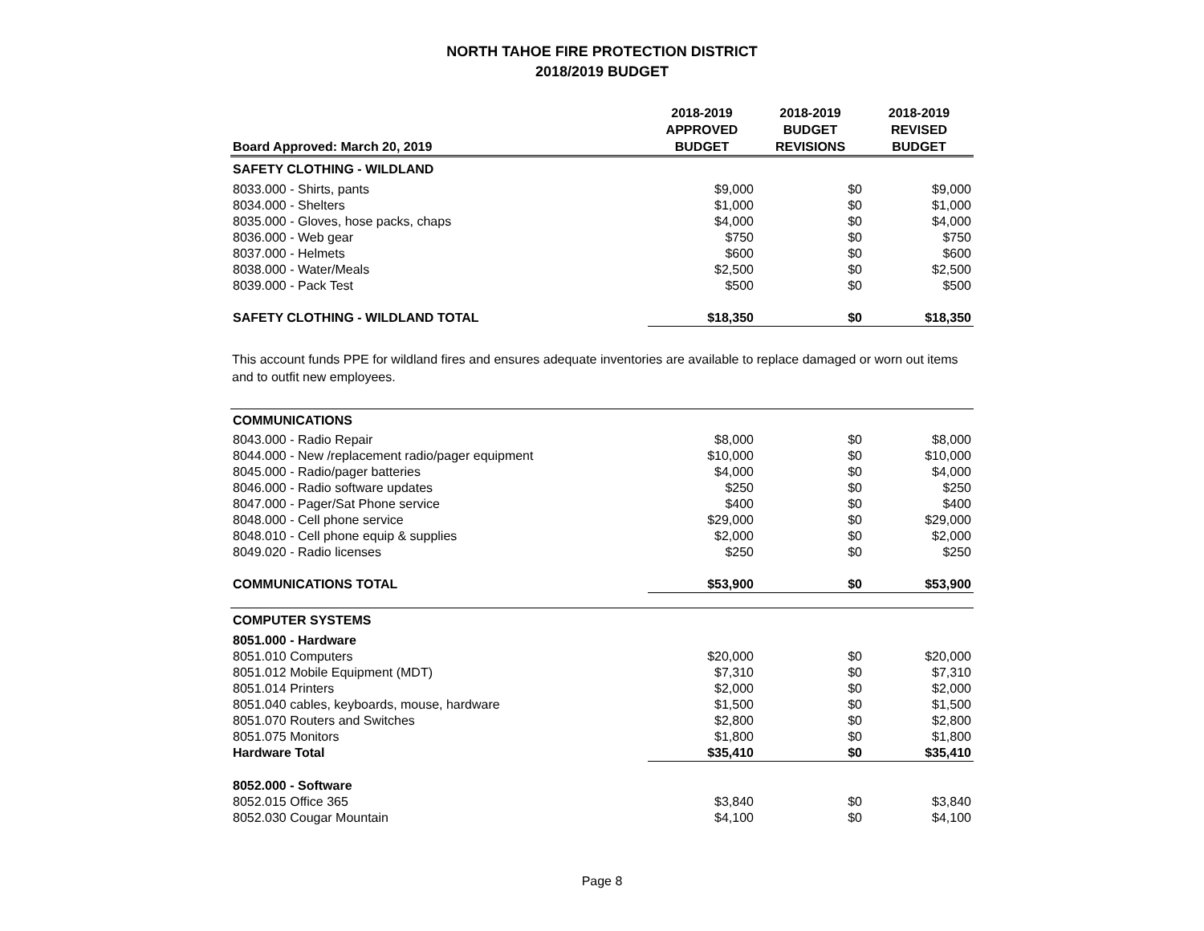NORTH TAHOE FIRE PROTECTION DISTRICT
2018/2019 BUDGET
| Board Approved: March 20, 2019 | 2018-2019 APPROVED BUDGET | 2018-2019 BUDGET REVISIONS | 2018-2019 REVISED BUDGET |
| --- | --- | --- | --- |
| SAFETY CLOTHING - WILDLAND | | | |
| 8033.000 - Shirts, pants | $9,000 | $0 | $9,000 |
| 8034.000 - Shelters | $1,000 | $0 | $1,000 |
| 8035.000 - Gloves, hose packs, chaps | $4,000 | $0 | $4,000 |
| 8036.000 - Web gear | $750 | $0 | $750 |
| 8037.000 - Helmets | $600 | $0 | $600 |
| 8038.000 - Water/Meals | $2,500 | $0 | $2,500 |
| 8039.000 - Pack Test | $500 | $0 | $500 |
| SAFETY CLOTHING - WILDLAND TOTAL | $18,350 | $0 | $18,350 |
This account funds PPE for wildland fires and ensures adequate inventories are available to replace damaged or worn out items and to outfit new employees.
| COMMUNICATIONS | | | |
| 8043.000 - Radio Repair | $8,000 | $0 | $8,000 |
| 8044.000 - New /replacement radio/pager equipment | $10,000 | $0 | $10,000 |
| 8045.000 - Radio/pager batteries | $4,000 | $0 | $4,000 |
| 8046.000 - Radio software updates | $250 | $0 | $250 |
| 8047.000 - Pager/Sat Phone service | $400 | $0 | $400 |
| 8048.000 - Cell phone service | $29,000 | $0 | $29,000 |
| 8048.010 - Cell phone equip & supplies | $2,000 | $0 | $2,000 |
| 8049.020 - Radio licenses | $250 | $0 | $250 |
| COMMUNICATIONS TOTAL | $53,900 | $0 | $53,900 |
| COMPUTER SYSTEMS | | | |
| 8051.000 - Hardware | | | |
| 8051.010 Computers | $20,000 | $0 | $20,000 |
| 8051.012 Mobile Equipment (MDT) | $7,310 | $0 | $7,310 |
| 8051.014 Printers | $2,000 | $0 | $2,000 |
| 8051.040 cables, keyboards, mouse, hardware | $1,500 | $0 | $1,500 |
| 8051.070 Routers and Switches | $2,800 | $0 | $2,800 |
| 8051.075 Monitors | $1,800 | $0 | $1,800 |
| Hardware Total | $35,410 | $0 | $35,410 |
| 8052.000 - Software | | | |
| 8052.015 Office 365 | $3,840 | $0 | $3,840 |
| 8052.030 Cougar Mountain | $4,100 | $0 | $4,100 |
Page 8